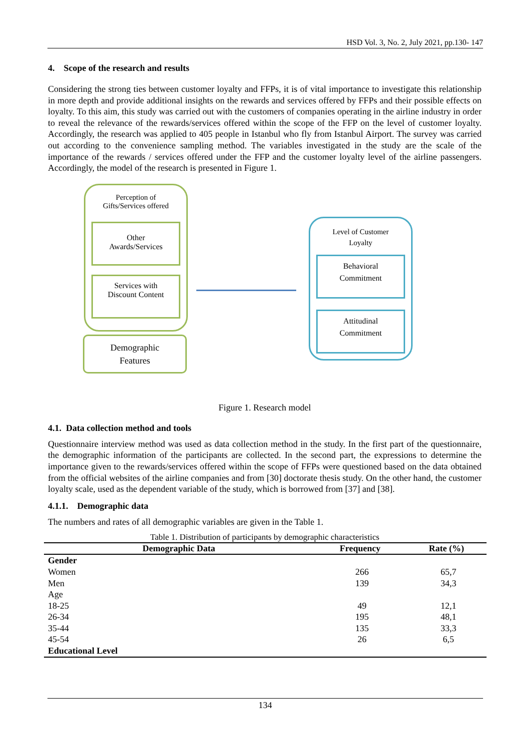HSD Vol. 3, No. 2, July 2021, pp.130- 147
4. Scope of the research and results
Considering the strong ties between customer loyalty and FFPs, it is of vital importance to investigate this relationship in more depth and provide additional insights on the rewards and services offered by FFPs and their possible effects on loyalty. To this aim, this study was carried out with the customers of companies operating in the airline industry in order to reveal the relevance of the rewards/services offered within the scope of the FFP on the level of customer loyalty. Accordingly, the research was applied to 405 people in Istanbul who fly from Istanbul Airport. The survey was carried out according to the convenience sampling method. The variables investigated in the study are the scale of the importance of the rewards / services offered under the FFP and the customer loyalty level of the airline passengers. Accordingly, the model of the research is presented in Figure 1.
Perception of
Gifts/Services offered
Other
Awards/Services
Services with
Discount Content
Demographic
Features
Level of Customer
Loyalty
Behavioral
Commitment
Attitudinal
Commitment
Figure 1. Research model
4.1. Data collection method and tools
Questionnaire interview method was used as data collection method in the study. In the first part of the questionnaire, the demographic information of the participants are collected. In the second part, the expressions to determine the importance given to the rewards/services offered within the scope of FFPs were questioned based on the data obtained from the official websites of the airline companies and from [30] doctorate thesis study. On the other hand, the customer loyalty scale, used as the dependent variable of the study, which is borrowed from [37] and [38].
4.1.1. Demographic data
The numbers and rates of all demographic variables are given in the Table 1.
Table 1. Distribution of participants by demographic characteristics
| Demographic Data | Frequency | Rate (%) |
| --- | --- | --- |
| Gender | | |
| Women | 266 | 65,7 |
| Men | 139 | 34,3 |
| Age | | |
| 18-25 | 49 | 12,1 |
| 26-34 | 195 | 48,1 |
| 35-44 | 135 | 33,3 |
| 45-54 | 26 | 6,5 |
| Educational Level | | |
134